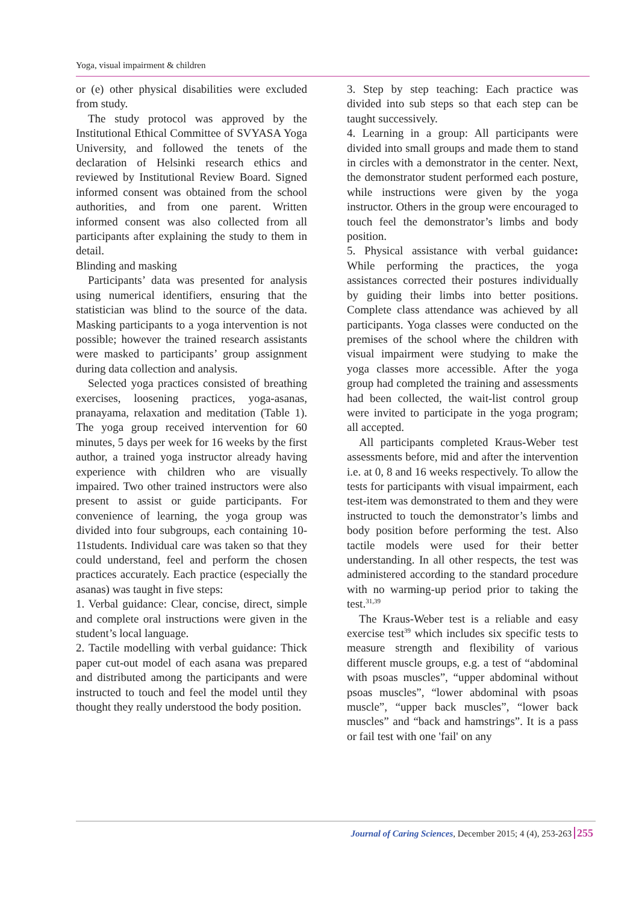Yoga, visual impairment & children
or (e) other physical disabilities were excluded from study.
The study protocol was approved by the Institutional Ethical Committee of SVYASA Yoga University, and followed the tenets of the declaration of Helsinki research ethics and reviewed by Institutional Review Board. Signed informed consent was obtained from the school authorities, and from one parent. Written informed consent was also collected from all participants after explaining the study to them in detail.
Blinding and masking
Participants’ data was presented for analysis using numerical identifiers, ensuring that the statistician was blind to the source of the data. Masking participants to a yoga intervention is not possible; however the trained research assistants were masked to participants’ group assignment during data collection and analysis.
Selected yoga practices consisted of breathing exercises, loosening practices, yoga-asanas, pranayama, relaxation and meditation (Table 1). The yoga group received intervention for 60 minutes, 5 days per week for 16 weeks by the first author, a trained yoga instructor already having experience with children who are visually impaired. Two other trained instructors were also present to assist or guide participants. For convenience of learning, the yoga group was divided into four subgroups, each containing 10-11students. Individual care was taken so that they could understand, feel and perform the chosen practices accurately. Each practice (especially the asanas) was taught in five steps:
1. Verbal guidance: Clear, concise, direct, simple and complete oral instructions were given in the student’s local language.
2. Tactile modelling with verbal guidance: Thick paper cut-out model of each asana was prepared and distributed among the participants and were instructed to touch and feel the model until they thought they really understood the body position.
3. Step by step teaching: Each practice was divided into sub steps so that each step can be taught successively.
4. Learning in a group: All participants were divided into small groups and made them to stand in circles with a demonstrator in the center. Next, the demonstrator student performed each posture, while instructions were given by the yoga instructor. Others in the group were encouraged to touch feel the demonstrator’s limbs and body position.
5. Physical assistance with verbal guidance: While performing the practices, the yoga assistances corrected their postures individually by guiding their limbs into better positions. Complete class attendance was achieved by all participants. Yoga classes were conducted on the premises of the school where the children with visual impairment were studying to make the yoga classes more accessible. After the yoga group had completed the training and assessments had been collected, the wait-list control group were invited to participate in the yoga program; all accepted.
All participants completed Kraus-Weber test assessments before, mid and after the intervention i.e. at 0, 8 and 16 weeks respectively. To allow the tests for participants with visual impairment, each test-item was demonstrated to them and they were instructed to touch the demonstrator’s limbs and body position before performing the test. Also tactile models were used for their better understanding. In all other respects, the test was administered according to the standard procedure with no warming-up period prior to taking the test.<sup>31,39</sup>
The Kraus-Weber test is a reliable and easy exercise test<sup>39</sup> which includes six specific tests to measure strength and flexibility of various different muscle groups, e.g. a test of “abdominal with psoas muscles”, “upper abdominal without psoas muscles”, “lower abdominal with psoas muscle”, “upper back muscles”, “lower back muscles” and “back and hamstrings”. It is a pass or fail test with one 'fail' on any
Journal of Caring Sciences, December 2015; 4 (4), 253-263 255